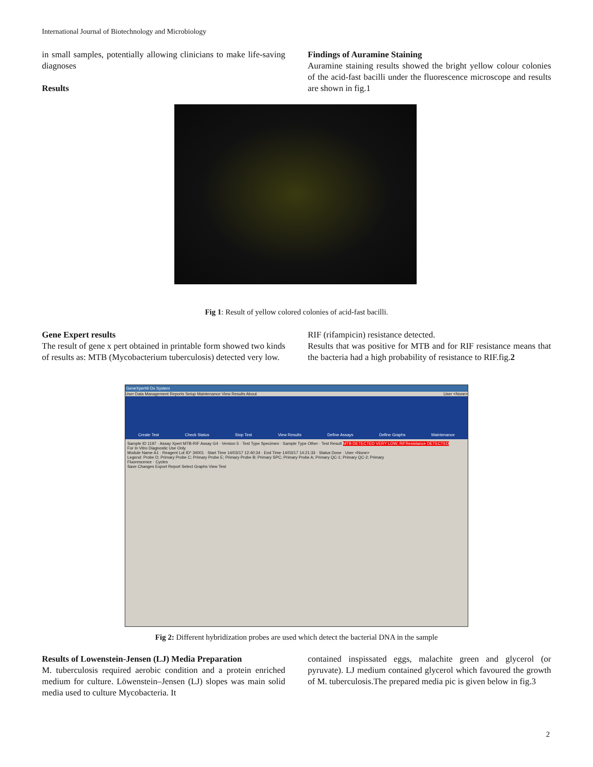International Journal of Biotechnology and Microbiology
in small samples, potentially allowing clinicians to make life-saving diagnoses
Results
Findings of Auramine Staining
Auramine staining results showed the bright yellow colour colonies of the acid-fast bacilli under the fluorescence microscope and results are shown in fig.1
Fig 1: Result of yellow colored colonies of acid-fast bacilli.
Gene Expert results
The result of gene x pert obtained in printable form showed two kinds of results as: MTB (Mycobacterium tuberculosis) detected very low.
RIF (rifampicin) resistance detected.
Results that was positive for MTB and for RIF resistance means that the bacteria had a high probability of resistance to RIF.fig.2
GeneXpert® Dx System
User Data Management Reports Setup Maintenance View Results About User <None>
Create Test Check Status Stop Test View Results Define Assays Define Graphs Maintenance
Sample ID 1197 · Assay Xpert MTB-RIF Assay G4 · Version 5 · Test Type Specimen · Sample Type Other · Test Result MTB DETECTED VERY LOW; Rif Resistance DETECTED
For In Vitro Diagnostic Use Only.
Module Name A1 · Reagent Lot ID* 34001 · Start Time 14/03/17 12:40:34 · End Time 14/03/17 14:21:33 · Status Done · User <None>
Legend: Probe D; Primary Probe C; Primary Probe E; Primary Probe B; Primary SPC; Primary Probe A; Primary QC-1; Primary QC-2; Primary
Fluorescence · Cycles
Save Changes Export Report Select Graphs View Test
Fig 2: Different hybridization probes are used which detect the bacterial DNA in the sample
Results of Lowenstein-Jensen (LJ) Media Preparation
M. tuberculosis required aerobic condition and a protein enriched medium for culture. Löwenstein–Jensen (LJ) slopes was main solid media used to culture Mycobacteria. It
contained inspissated eggs, malachite green and glycerol (or pyruvate). LJ medium contained glycerol which favoured the growth of M. tuberculosis.The prepared media pic is given below in fig.3
2